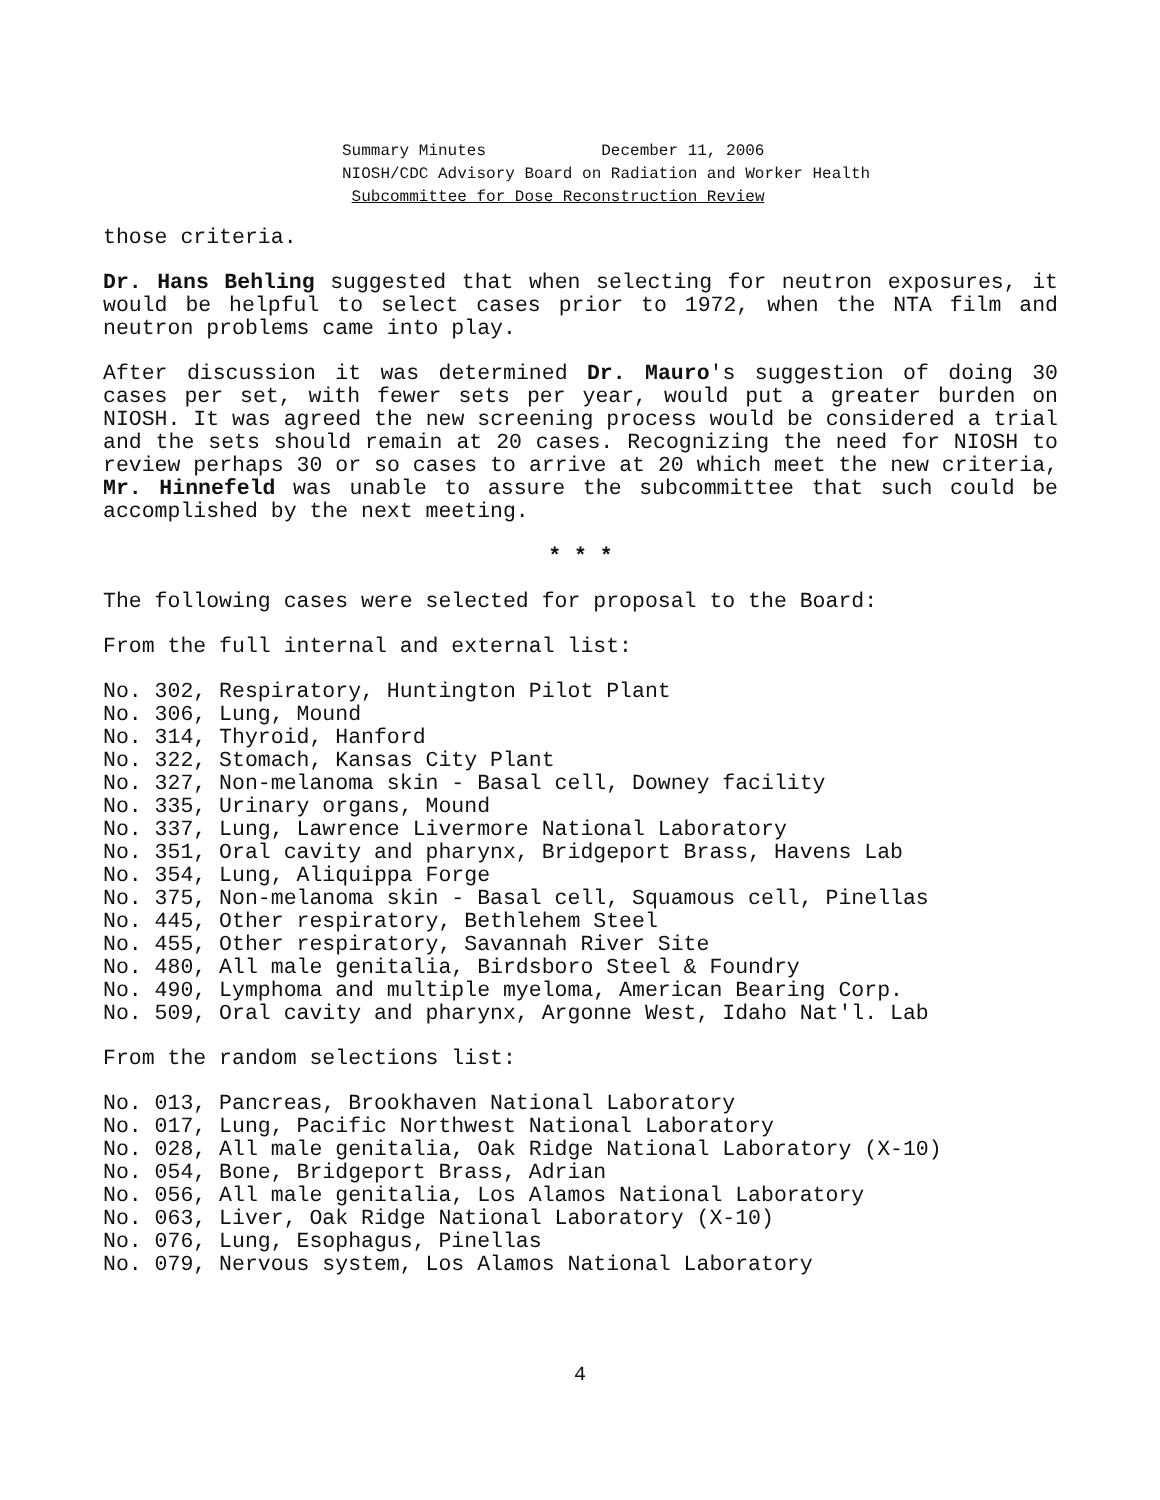Summary Minutes December 11, 2006
NIOSH/CDC Advisory Board on Radiation and Worker Health
Subcommittee for Dose Reconstruction Review
those criteria.
Dr. Hans Behling suggested that when selecting for neutron exposures, it would be helpful to select cases prior to 1972, when the NTA film and neutron problems came into play.
After discussion it was determined Dr. Mauro's suggestion of doing 30 cases per set, with fewer sets per year, would put a greater burden on NIOSH. It was agreed the new screening process would be considered a trial and the sets should remain at 20 cases. Recognizing the need for NIOSH to review perhaps 30 or so cases to arrive at 20 which meet the new criteria, Mr. Hinnefeld was unable to assure the subcommittee that such could be accomplished by the next meeting.
* * *
The following cases were selected for proposal to the Board:
From the full internal and external list:
No. 302, Respiratory, Huntington Pilot Plant No. 306, Lung, Mound No. 314, Thyroid, Hanford No. 322, Stomach, Kansas City Plant No. 327, Non-melanoma skin - Basal cell, Downey facility No. 335, Urinary organs, Mound No. 337, Lung, Lawrence Livermore National Laboratory No. 351, Oral cavity and pharynx, Bridgeport Brass, Havens Lab No. 354, Lung, Aliquippa Forge No. 375, Non-melanoma skin - Basal cell, Squamous cell, Pinellas No. 445, Other respiratory, Bethlehem Steel No. 455, Other respiratory, Savannah River Site No. 480, All male genitalia, Birdsboro Steel & Foundry No. 490, Lymphoma and multiple myeloma, American Bearing Corp. No. 509, Oral cavity and pharynx, Argonne West, Idaho Nat'l. Lab
From the random selections list:
No. 013, Pancreas, Brookhaven National Laboratory No. 017, Lung, Pacific Northwest National Laboratory No. 028, All male genitalia, Oak Ridge National Laboratory (X-10) No. 054, Bone, Bridgeport Brass, Adrian No. 056, All male genitalia, Los Alamos National Laboratory No. 063, Liver, Oak Ridge National Laboratory (X-10) No. 076, Lung, Esophagus, Pinellas No. 079, Nervous system, Los Alamos National Laboratory
4